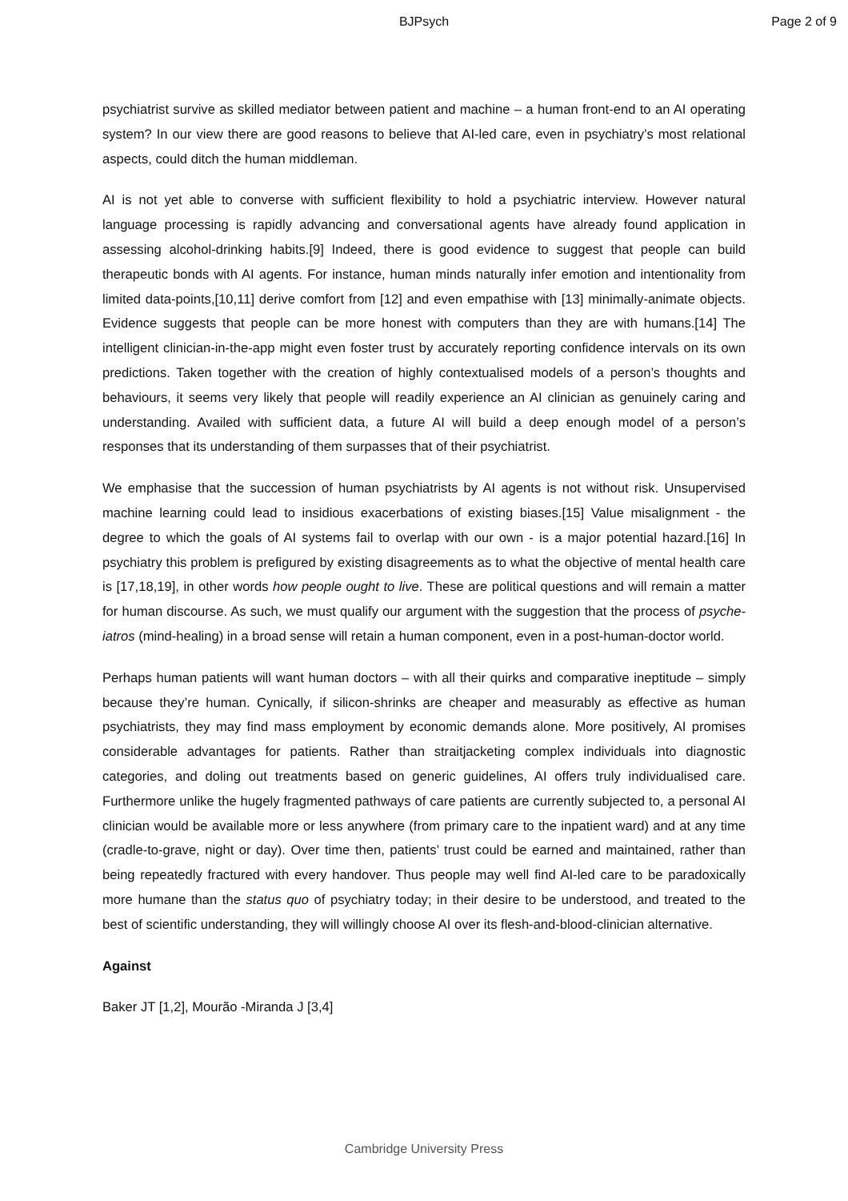BJPsych Page 2 of 9
psychiatrist survive as skilled mediator between patient and machine – a human front-end to an AI operating system? In our view there are good reasons to believe that AI-led care, even in psychiatry’s most relational aspects, could ditch the human middleman.
AI is not yet able to converse with sufficient flexibility to hold a psychiatric interview. However natural language processing is rapidly advancing and conversational agents have already found application in assessing alcohol-drinking habits.[9] Indeed, there is good evidence to suggest that people can build therapeutic bonds with AI agents. For instance, human minds naturally infer emotion and intentionality from limited data-points,[10,11] derive comfort from [12] and even empathise with [13] minimally-animate objects. Evidence suggests that people can be more honest with computers than they are with humans.[14] The intelligent clinician-in-the-app might even foster trust by accurately reporting confidence intervals on its own predictions. Taken together with the creation of highly contextualised models of a person’s thoughts and behaviours, it seems very likely that people will readily experience an AI clinician as genuinely caring and understanding. Availed with sufficient data, a future AI will build a deep enough model of a person’s responses that its understanding of them surpasses that of their psychiatrist.
We emphasise that the succession of human psychiatrists by AI agents is not without risk. Unsupervised machine learning could lead to insidious exacerbations of existing biases.[15] Value misalignment - the degree to which the goals of AI systems fail to overlap with our own - is a major potential hazard.[16] In psychiatry this problem is prefigured by existing disagreements as to what the objective of mental health care is [17,18,19], in other words how people ought to live. These are political questions and will remain a matter for human discourse. As such, we must qualify our argument with the suggestion that the process of psyche-iatros (mind-healing) in a broad sense will retain a human component, even in a post-human-doctor world.
Perhaps human patients will want human doctors – with all their quirks and comparative ineptitude – simply because they’re human. Cynically, if silicon-shrinks are cheaper and measurably as effective as human psychiatrists, they may find mass employment by economic demands alone. More positively, AI promises considerable advantages for patients. Rather than straitjacketing complex individuals into diagnostic categories, and doling out treatments based on generic guidelines, AI offers truly individualised care. Furthermore unlike the hugely fragmented pathways of care patients are currently subjected to, a personal AI clinician would be available more or less anywhere (from primary care to the inpatient ward) and at any time (cradle-to-grave, night or day). Over time then, patients’ trust could be earned and maintained, rather than being repeatedly fractured with every handover. Thus people may well find AI-led care to be paradoxically more humane than the status quo of psychiatry today; in their desire to be understood, and treated to the best of scientific understanding, they will willingly choose AI over its flesh-and-blood-clinician alternative.
Against
Baker JT [1,2], Mourão -Miranda J [3,4]
Cambridge University Press